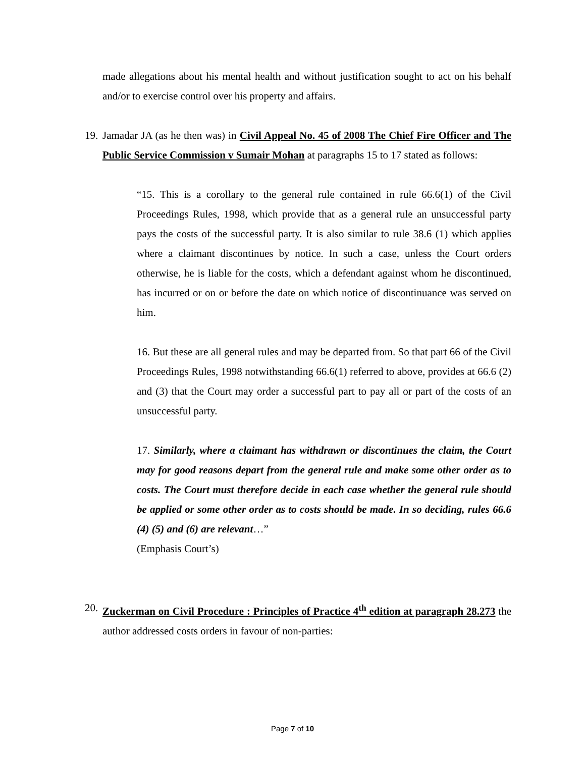made allegations about his mental health and without justification sought to act on his behalf and/or to exercise control over his property and affairs.
19.
Jamadar JA (as he then was) in Civil Appeal No. 45 of 2008 The Chief Fire Officer and The Public Service Commission v Sumair Mohan at paragraphs 15 to 17 stated as follows:
“15. This is a corollary to the general rule contained in rule 66.6(1) of the Civil Proceedings Rules, 1998, which provide that as a general rule an unsuccessful party pays the costs of the successful party. It is also similar to rule 38.6 (1) which applies where a claimant discontinues by notice. In such a case, unless the Court orders otherwise, he is liable for the costs, which a defendant against whom he discontinued, has incurred or on or before the date on which notice of discontinuance was served on him.
16. But these are all general rules and may be departed from. So that part 66 of the Civil Proceedings Rules, 1998 notwithstanding 66.6(1) referred to above, provides at 66.6 (2) and (3) that the Court may order a successful part to pay all or part of the costs of an unsuccessful party.
17. Similarly, where a claimant has withdrawn or discontinues the claim, the Court may for good reasons depart from the general rule and make some other order as to costs. The Court must therefore decide in each case whether the general rule should be applied or some other order as to costs should be made. In so deciding, rules 66.6 (4) (5) and (6) are relevant…”
(Emphasis Court’s)
20.
Zuckerman on Civil Procedure : Principles of Practice 4<sup>th</sup> edition at paragraph 28.273 the author addressed costs orders in favour of non-parties:
Page 7 of 10